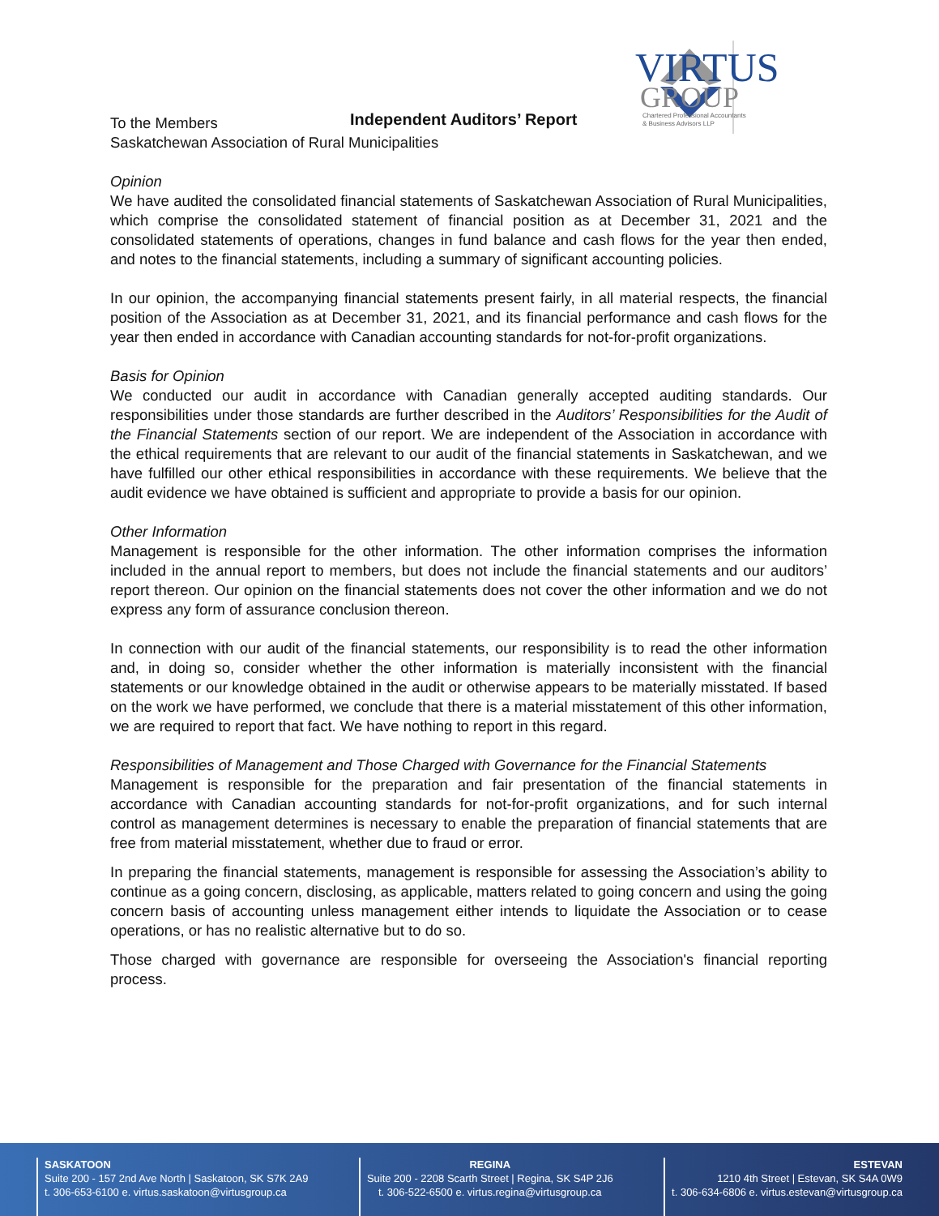VIRTUS
GROUP
Chartered Professional Accountants
& Business Advisors LLP
Independent Auditors’ Report
To the Members
Saskatchewan Association of Rural Municipalities
Opinion
We have audited the consolidated financial statements of Saskatchewan Association of Rural Municipalities, which comprise the consolidated statement of financial position as at December 31, 2021 and the consolidated statements of operations, changes in fund balance and cash flows for the year then ended, and notes to the financial statements, including a summary of significant accounting policies.
In our opinion, the accompanying financial statements present fairly, in all material respects, the financial position of the Association as at December 31, 2021, and its financial performance and cash flows for the year then ended in accordance with Canadian accounting standards for not-for-profit organizations.
Basis for Opinion
We conducted our audit in accordance with Canadian generally accepted auditing standards. Our responsibilities under those standards are further described in the Auditors’ Responsibilities for the Audit of the Financial Statements section of our report. We are independent of the Association in accordance with the ethical requirements that are relevant to our audit of the financial statements in Saskatchewan, and we have fulfilled our other ethical responsibilities in accordance with these requirements. We believe that the audit evidence we have obtained is sufficient and appropriate to provide a basis for our opinion.
Other Information
Management is responsible for the other information. The other information comprises the information included in the annual report to members, but does not include the financial statements and our auditors’ report thereon. Our opinion on the financial statements does not cover the other information and we do not express any form of assurance conclusion thereon.
In connection with our audit of the financial statements, our responsibility is to read the other information and, in doing so, consider whether the other information is materially inconsistent with the financial statements or our knowledge obtained in the audit or otherwise appears to be materially misstated. If based on the work we have performed, we conclude that there is a material misstatement of this other information, we are required to report that fact. We have nothing to report in this regard.
Responsibilities of Management and Those Charged with Governance for the Financial Statements
Management is responsible for the preparation and fair presentation of the financial statements in accordance with Canadian accounting standards for not-for-profit organizations, and for such internal control as management determines is necessary to enable the preparation of financial statements that are free from material misstatement, whether due to fraud or error.
In preparing the financial statements, management is responsible for assessing the Association’s ability to continue as a going concern, disclosing, as applicable, matters related to going concern and using the going concern basis of accounting unless management either intends to liquidate the Association or to cease operations, or has no realistic alternative but to do so.
Those charged with governance are responsible for overseeing the Association's financial reporting process.
SASKATOON
Suite 200 - 157 2nd Ave North | Saskatoon, SK S7K 2A9
t. 306-653-6100 e. virtus.saskatoon@virtusgroup.ca
REGINA
Suite 200 - 2208 Scarth Street | Regina, SK S4P 2J6
t. 306-522-6500 e. virtus.regina@virtusgroup.ca
ESTEVAN
1210 4th Street | Estevan, SK S4A 0W9
t. 306-634-6806 e. virtus.estevan@virtusgroup.ca